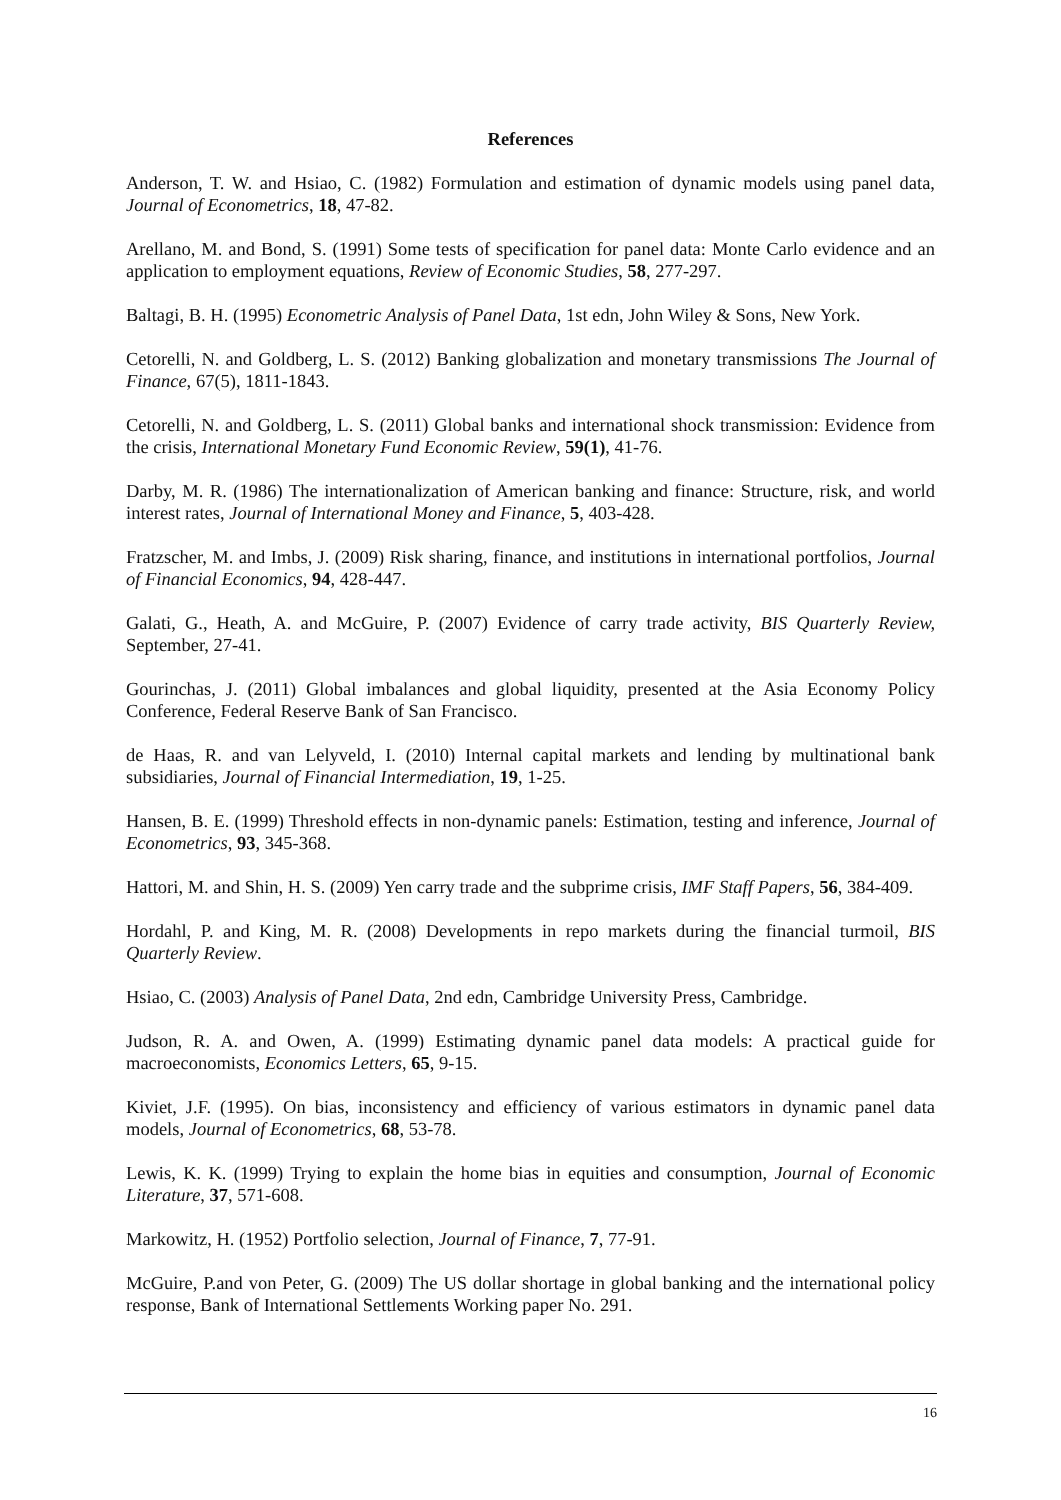References
Anderson, T. W. and Hsiao, C. (1982) Formulation and estimation of dynamic models using panel data, Journal of Econometrics, 18, 47-82.
Arellano, M. and Bond, S. (1991) Some tests of specification for panel data: Monte Carlo evidence and an application to employment equations, Review of Economic Studies, 58, 277-297.
Baltagi, B. H. (1995) Econometric Analysis of Panel Data, 1st edn, John Wiley & Sons, New York.
Cetorelli, N. and Goldberg, L. S. (2012) Banking globalization and monetary transmissions The Journal of Finance, 67(5), 1811-1843.
Cetorelli, N. and Goldberg, L. S. (2011) Global banks and international shock transmission: Evidence from the crisis, International Monetary Fund Economic Review, 59(1), 41-76.
Darby, M. R. (1986) The internationalization of American banking and finance: Structure, risk, and world interest rates, Journal of International Money and Finance, 5, 403-428.
Fratzscher, M. and Imbs, J. (2009) Risk sharing, finance, and institutions in international portfolios, Journal of Financial Economics, 94, 428-447.
Galati, G., Heath, A. and McGuire, P. (2007) Evidence of carry trade activity, BIS Quarterly Review, September, 27-41.
Gourinchas, J. (2011) Global imbalances and global liquidity, presented at the Asia Economy Policy Conference, Federal Reserve Bank of San Francisco.
de Haas, R. and van Lelyveld, I. (2010) Internal capital markets and lending by multinational bank subsidiaries, Journal of Financial Intermediation, 19, 1-25.
Hansen, B. E. (1999) Threshold effects in non-dynamic panels: Estimation, testing and inference, Journal of Econometrics, 93, 345-368.
Hattori, M. and Shin, H. S. (2009) Yen carry trade and the subprime crisis, IMF Staff Papers, 56, 384-409.
Hordahl, P. and King, M. R. (2008) Developments in repo markets during the financial turmoil, BIS Quarterly Review.
Hsiao, C. (2003) Analysis of Panel Data, 2nd edn, Cambridge University Press, Cambridge.
Judson, R. A. and Owen, A. (1999) Estimating dynamic panel data models: A practical guide for macroeconomists, Economics Letters, 65, 9-15.
Kiviet, J.F. (1995). On bias, inconsistency and efficiency of various estimators in dynamic panel data models, Journal of Econometrics, 68, 53-78.
Lewis, K. K. (1999) Trying to explain the home bias in equities and consumption, Journal of Economic Literature, 37, 571-608.
Markowitz, H. (1952) Portfolio selection, Journal of Finance, 7, 77-91.
McGuire, P.and von Peter, G. (2009) The US dollar shortage in global banking and the international policy response, Bank of International Settlements Working paper No. 291.
16